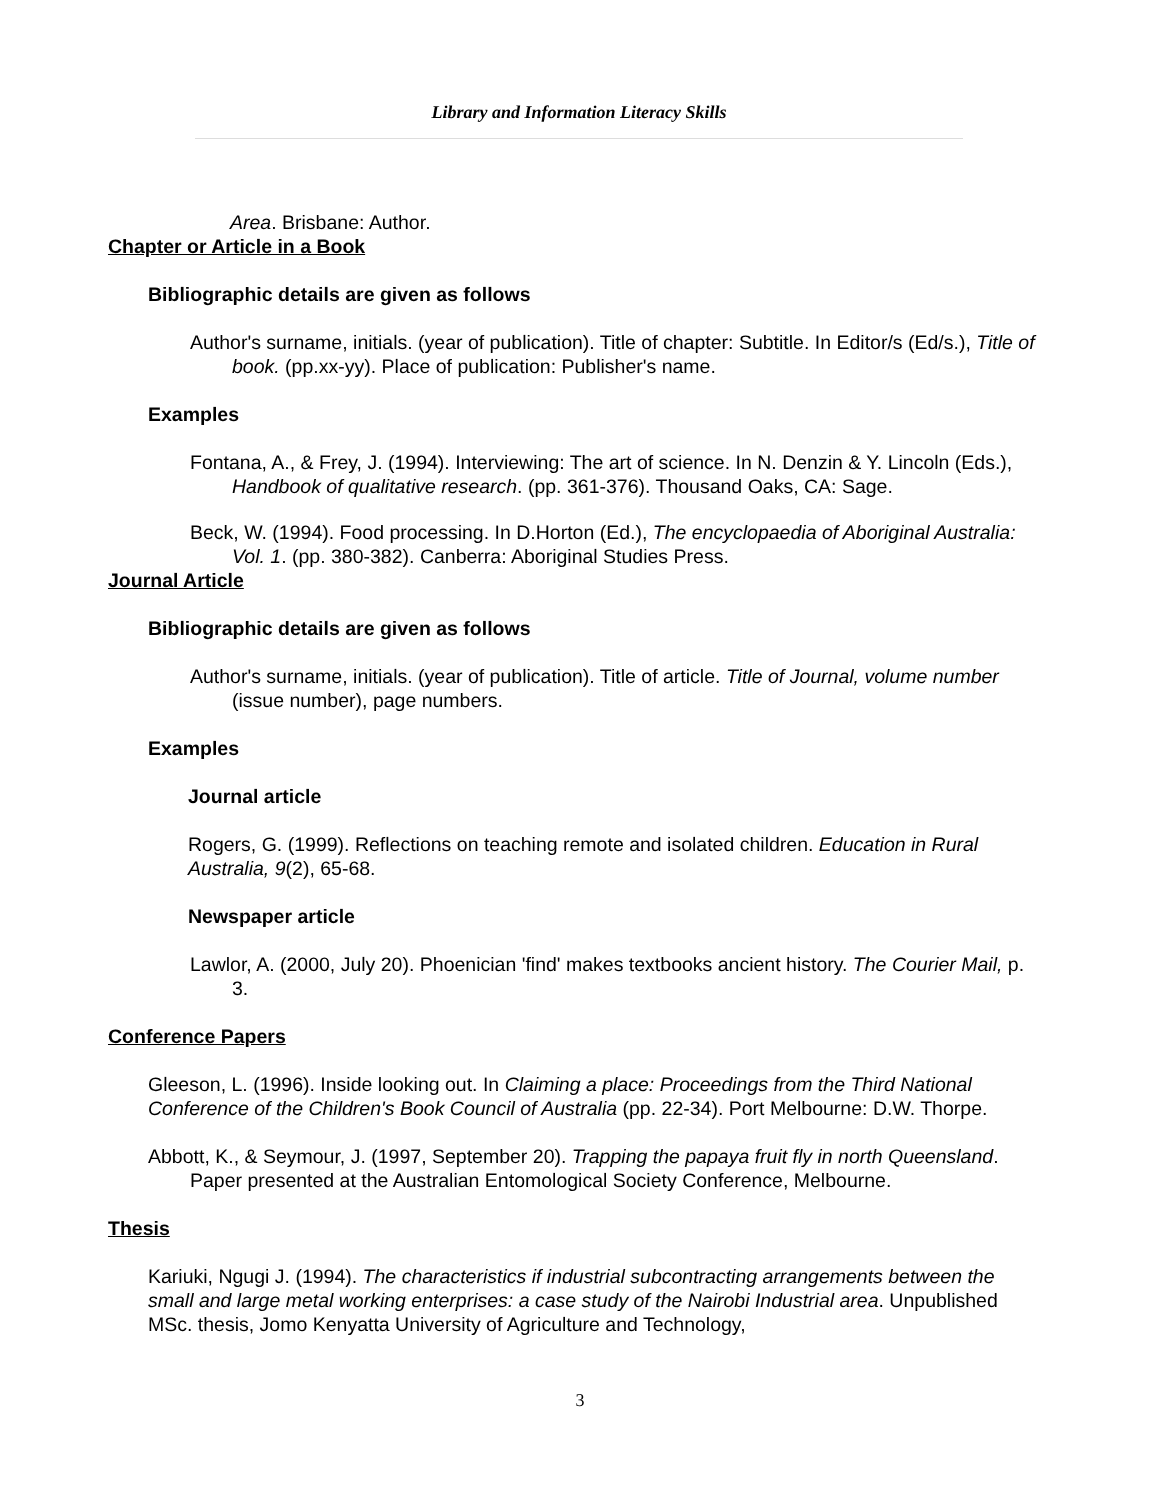Library and Information Literacy Skills
Area. Brisbane: Author.
Chapter or Article in a Book
Bibliographic details are given as follows
Author's surname, initials. (year of publication). Title of chapter: Subtitle. In Editor/s (Ed/s.), Title of book. (pp.xx-yy). Place of publication: Publisher's name.
Examples
Fontana, A., & Frey, J. (1994). Interviewing: The art of science. In N. Denzin & Y. Lincoln (Eds.), Handbook of qualitative research. (pp. 361-376). Thousand Oaks, CA: Sage.
Beck, W. (1994). Food processing. In D.Horton (Ed.), The encyclopaedia of Aboriginal Australia: Vol. 1. (pp. 380-382). Canberra: Aboriginal Studies Press.
Journal Article
Bibliographic details are given as follows
Author's surname, initials. (year of publication). Title of article. Title of Journal, volume number (issue number), page numbers.
Examples
Journal article
Rogers, G. (1999). Reflections on teaching remote and isolated children. Education in Rural Australia, 9(2), 65-68.
Newspaper article
Lawlor, A. (2000, July 20). Phoenician 'find' makes textbooks ancient history. The Courier Mail, p. 3.
Conference Papers
Gleeson, L. (1996). Inside looking out. In Claiming a place: Proceedings from the Third National Conference of the Children's Book Council of Australia (pp. 22-34). Port Melbourne: D.W. Thorpe.
Abbott, K., & Seymour, J. (1997, September 20). Trapping the papaya fruit fly in north Queensland. Paper presented at the Australian Entomological Society Conference, Melbourne.
Thesis
Kariuki, Ngugi J. (1994). The characteristics if industrial subcontracting arrangements between the small and large metal working enterprises: a case study of the Nairobi Industrial area. Unpublished MSc. thesis, Jomo Kenyatta University of Agriculture and Technology,
3